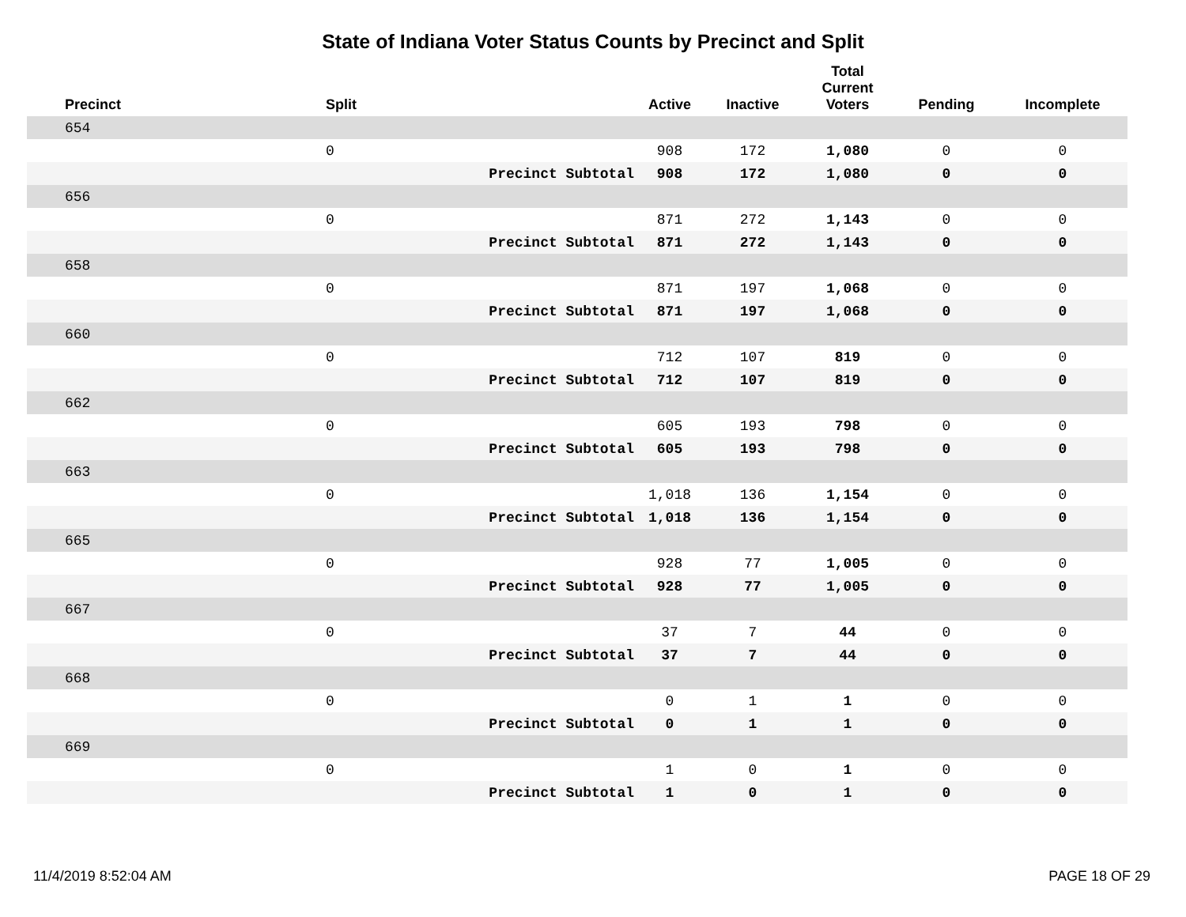State of Indiana Voter Status Counts by Precinct and Split
| Precinct | Split | | Active | Inactive | Total Current Voters | Pending | Incomplete |
| --- | --- | --- | --- | --- | --- | --- | --- |
| 654 | | | | | | | |
| | 0 | | 908 | 172 | 1,080 | 0 | 0 |
| | | Precinct Subtotal | 908 | 172 | 1,080 | 0 | 0 |
| 656 | | | | | | | |
| | 0 | | 871 | 272 | 1,143 | 0 | 0 |
| | | Precinct Subtotal | 871 | 272 | 1,143 | 0 | 0 |
| 658 | | | | | | | |
| | 0 | | 871 | 197 | 1,068 | 0 | 0 |
| | | Precinct Subtotal | 871 | 197 | 1,068 | 0 | 0 |
| 660 | | | | | | | |
| | 0 | | 712 | 107 | 819 | 0 | 0 |
| | | Precinct Subtotal | 712 | 107 | 819 | 0 | 0 |
| 662 | | | | | | | |
| | 0 | | 605 | 193 | 798 | 0 | 0 |
| | | Precinct Subtotal | 605 | 193 | 798 | 0 | 0 |
| 663 | | | | | | | |
| | 0 | | 1,018 | 136 | 1,154 | 0 | 0 |
| | | Precinct Subtotal | 1,018 | 136 | 1,154 | 0 | 0 |
| 665 | | | | | | | |
| | 0 | | 928 | 77 | 1,005 | 0 | 0 |
| | | Precinct Subtotal | 928 | 77 | 1,005 | 0 | 0 |
| 667 | | | | | | | |
| | 0 | | 37 | 7 | 44 | 0 | 0 |
| | | Precinct Subtotal | 37 | 7 | 44 | 0 | 0 |
| 668 | | | | | | | |
| | 0 | | 0 | 1 | 1 | 0 | 0 |
| | | Precinct Subtotal | 0 | 1 | 1 | 0 | 0 |
| 669 | | | | | | | |
| | 0 | | 1 | 0 | 1 | 0 | 0 |
| | | Precinct Subtotal | 1 | 0 | 1 | 0 | 0 |
11/4/2019 8:52:04 AM PAGE 18 OF 29